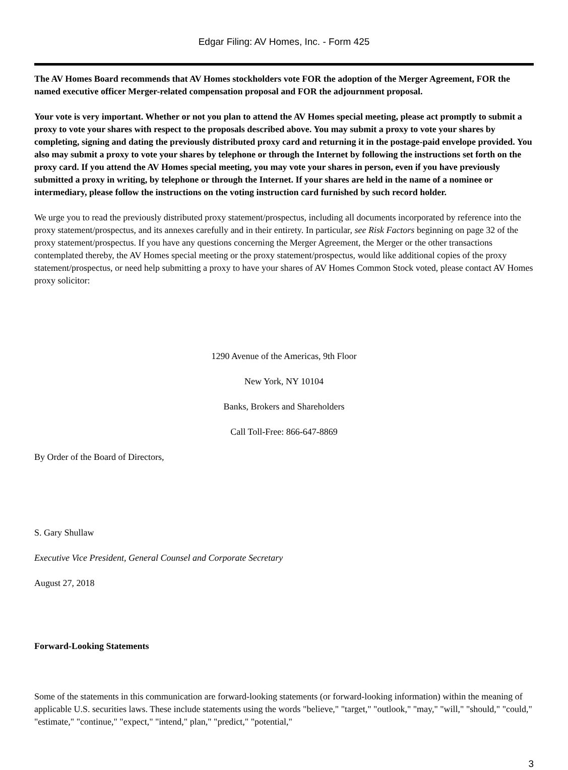Edgar Filing: AV Homes, Inc. - Form 425
The AV Homes Board recommends that AV Homes stockholders vote FOR the adoption of the Merger Agreement, FOR the named executive officer Merger-related compensation proposal and FOR the adjournment proposal.
Your vote is very important. Whether or not you plan to attend the AV Homes special meeting, please act promptly to submit a proxy to vote your shares with respect to the proposals described above. You may submit a proxy to vote your shares by completing, signing and dating the previously distributed proxy card and returning it in the postage-paid envelope provided. You also may submit a proxy to vote your shares by telephone or through the Internet by following the instructions set forth on the proxy card. If you attend the AV Homes special meeting, you may vote your shares in person, even if you have previously submitted a proxy in writing, by telephone or through the Internet. If your shares are held in the name of a nominee or intermediary, please follow the instructions on the voting instruction card furnished by such record holder.
We urge you to read the previously distributed proxy statement/prospectus, including all documents incorporated by reference into the proxy statement/prospectus, and its annexes carefully and in their entirety. In particular, see Risk Factors beginning on page 32 of the proxy statement/prospectus. If you have any questions concerning the Merger Agreement, the Merger or the other transactions contemplated thereby, the AV Homes special meeting or the proxy statement/prospectus, would like additional copies of the proxy statement/prospectus, or need help submitting a proxy to have your shares of AV Homes Common Stock voted, please contact AV Homes proxy solicitor:
1290 Avenue of the Americas, 9th Floor
New York, NY 10104
Banks, Brokers and Shareholders
Call Toll-Free: 866-647-8869
By Order of the Board of Directors,
S. Gary Shullaw
Executive Vice President, General Counsel and Corporate Secretary
August 27, 2018
Forward-Looking Statements
Some of the statements in this communication are forward-looking statements (or forward-looking information) within the meaning of applicable U.S. securities laws. These include statements using the words "believe," "target," "outlook," "may," "will," "should," "could," "estimate," "continue," "expect," "intend," plan," "predict," "potential,"
3